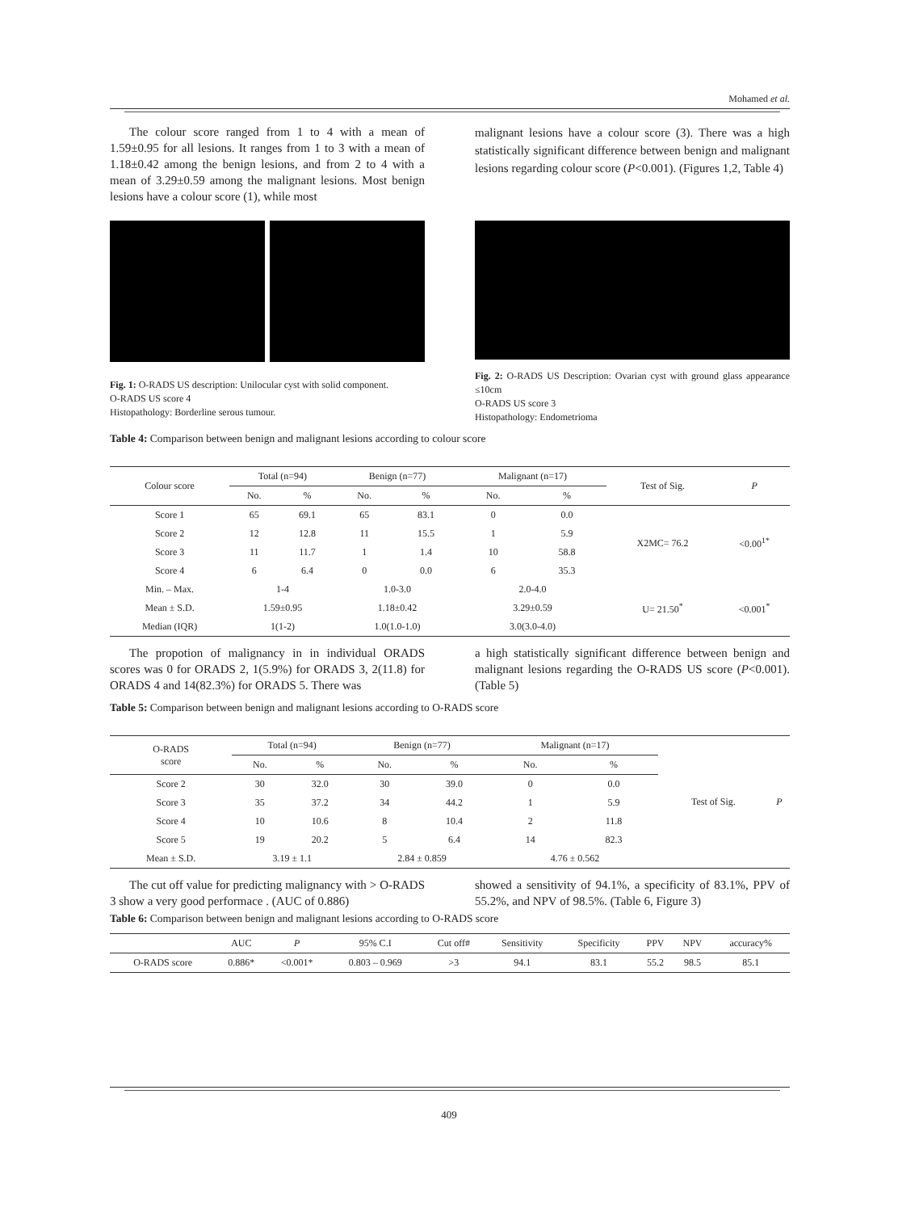Mohamed et al.
The colour score ranged from 1 to 4 with a mean of 1.59±0.95 for all lesions. It ranges from 1 to 3 with a mean of 1.18±0.42 among the benign lesions, and from 2 to 4 with a mean of 3.29±0.59 among the malignant lesions. Most benign lesions have a colour score (1), while most
malignant lesions have a colour score (3). There was a high statistically significant difference between benign and malignant lesions regarding colour score (P<0.001). (Figures 1,2, Table 4)
Fig. 1: O-RADS US description: Unilocular cyst with solid component.
O-RADS US score 4
Histopathology: Borderline serous tumour.
Fig. 2: O-RADS US Description: Ovarian cyst with ground glass appearance ≤10cm
O-RADS US score 3
Histopathology: Endometrioma
Table 4: Comparison between benign and malignant lesions according to colour score
| Colour score | Total (n=94) | | Benign (n=77) | | Malignant (n=17) | | Test of Sig. | P |
| | No. | % | No. | % | No. | % | | |
| Score 1 | 65 | 69.1 | 65 | 83.1 | 0 | 0.0 | X2MC= 76.2 | <0.00<sup>1*</sup> |
| Score 2 | 12 | 12.8 | 11 | 15.5 | 1 | 5.9 | | |
| Score 3 | 11 | 11.7 | 1 | 1.4 | 10 | 58.8 | | |
| Score 4 | 6 | 6.4 | 0 | 0.0 | 6 | 35.3 | | |
| Min. – Max. | 1-4 | | 1.0-3.0 | | 2.0-4.0 | | U= 21.50<sup>*</sup> | <0.001<sup>*</sup> |
| Mean ± S.D. | 1.59±0.95 | | 1.18±0.42 | | 3.29±0.59 | | | |
| Median (IQR) | 1(1-2) | | 1.0(1.0-1.0) | | 3.0(3.0-4.0) | | | |
The propotion of malignancy in in individual ORADS scores was 0 for ORADS 2, 1(5.9%) for ORADS 3, 2(11.8) for ORADS 4 and 14(82.3%) for ORADS 5. There was
a high statistically significant difference between benign and malignant lesions regarding the O-RADS US score (P<0.001). (Table 5)
Table 5: Comparison between benign and malignant lesions according to O-RADS score
| O-RADS score | Total (n=94) | | Benign (n=77) | | Malignant (n=17) | | Test of Sig. | P |
| | No. | % | No. | % | No. | % | | |
| Score 2 | 30 | 32.0 | 30 | 39.0 | 0 | 0.0 | | |
| Score 3 | 35 | 37.2 | 34 | 44.2 | 1 | 5.9 | | |
| Score 4 | 10 | 10.6 | 8 | 10.4 | 2 | 11.8 | | |
| Score 5 | 19 | 20.2 | 5 | 6.4 | 14 | 82.3 | | |
| Mean ± S.D. | 3.19 ± 1.1 | | 2.84 ± 0.859 | | 4.76 ± 0.562 | | | |
The cut off value for predicting malignancy with > O-RADS 3 show a very good performace . (AUC of 0.886)
showed a sensitivity of 94.1%, a specificity of 83.1%, PPV of 55.2%, and NPV of 98.5%. (Table 6, Figure 3)
Table 6: Comparison between benign and malignant lesions according to O-RADS score
| | AUC | P | 95% C.I | Cut off# | Sensitivity | Specificity | PPV | NPV | accuracy% |
| O-RADS score | 0.886* | <0.001* | 0.803 – 0.969 | >3 | 94.1 | 83.1 | 55.2 | 98.5 | 85.1 |
409